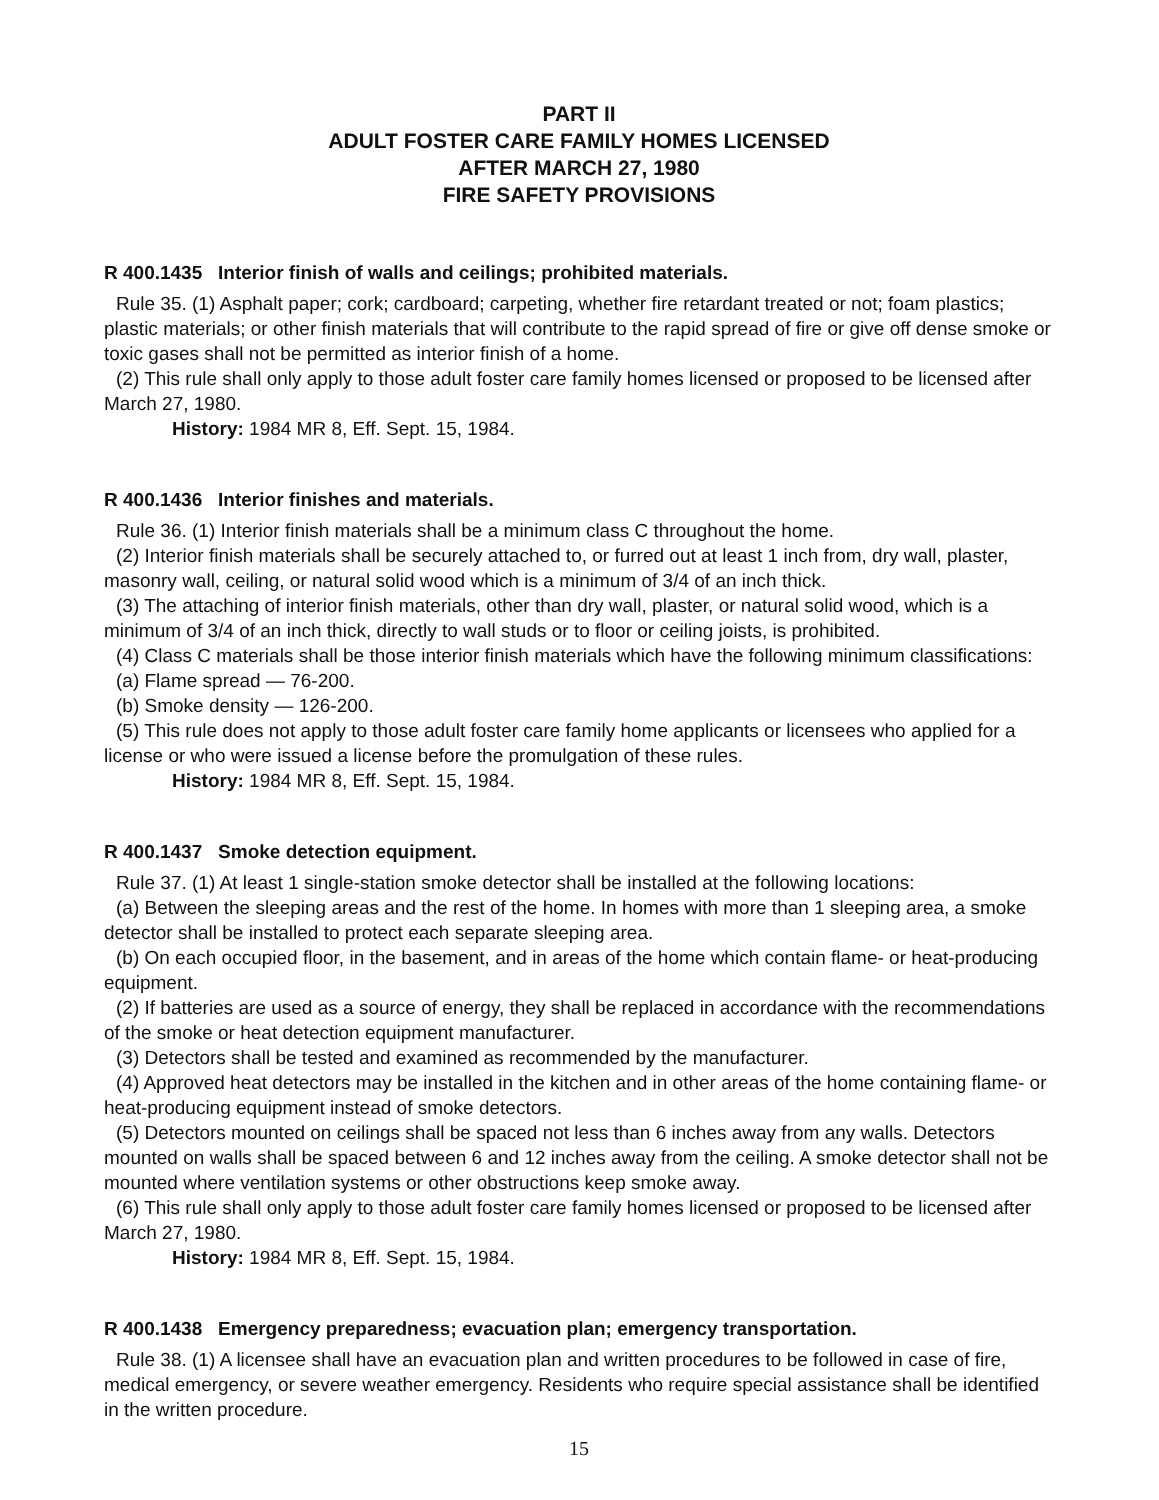PART II
ADULT FOSTER CARE FAMILY HOMES LICENSED
AFTER MARCH 27, 1980
FIRE SAFETY PROVISIONS
R 400.1435 Interior finish of walls and ceilings; prohibited materials.
Rule 35. (1) Asphalt paper; cork; cardboard; carpeting, whether fire retardant treated or not; foam plastics; plastic materials; or other finish materials that will contribute to the rapid spread of fire or give off dense smoke or toxic gases shall not be permitted as interior finish of a home.
(2) This rule shall only apply to those adult foster care family homes licensed or proposed to be licensed after March 27, 1980.
History: 1984 MR 8, Eff. Sept. 15, 1984.
R 400.1436 Interior finishes and materials.
Rule 36. (1) Interior finish materials shall be a minimum class C throughout the home.
(2) Interior finish materials shall be securely attached to, or furred out at least 1 inch from, dry wall, plaster, masonry wall, ceiling, or natural solid wood which is a minimum of 3/4 of an inch thick.
(3) The attaching of interior finish materials, other than dry wall, plaster, or natural solid wood, which is a minimum of 3/4 of an inch thick, directly to wall studs or to floor or ceiling joists, is prohibited.
(4) Class C materials shall be those interior finish materials which have the following minimum classifications:
(a) Flame spread — 76-200.
(b) Smoke density — 126-200.
(5) This rule does not apply to those adult foster care family home applicants or licensees who applied for a license or who were issued a license before the promulgation of these rules.
History: 1984 MR 8, Eff. Sept. 15, 1984.
R 400.1437 Smoke detection equipment.
Rule 37. (1) At least 1 single-station smoke detector shall be installed at the following locations:
(a) Between the sleeping areas and the rest of the home. In homes with more than 1 sleeping area, a smoke detector shall be installed to protect each separate sleeping area.
(b) On each occupied floor, in the basement, and in areas of the home which contain flame- or heat-producing equipment.
(2) If batteries are used as a source of energy, they shall be replaced in accordance with the recommendations of the smoke or heat detection equipment manufacturer.
(3) Detectors shall be tested and examined as recommended by the manufacturer.
(4) Approved heat detectors may be installed in the kitchen and in other areas of the home containing flame- or heat-producing equipment instead of smoke detectors.
(5) Detectors mounted on ceilings shall be spaced not less than 6 inches away from any walls. Detectors mounted on walls shall be spaced between 6 and 12 inches away from the ceiling. A smoke detector shall not be mounted where ventilation systems or other obstructions keep smoke away.
(6) This rule shall only apply to those adult foster care family homes licensed or proposed to be licensed after March 27, 1980.
History: 1984 MR 8, Eff. Sept. 15, 1984.
R 400.1438 Emergency preparedness; evacuation plan; emergency transportation.
Rule 38. (1) A licensee shall have an evacuation plan and written procedures to be followed in case of fire, medical emergency, or severe weather emergency. Residents who require special assistance shall be identified in the written procedure.
15